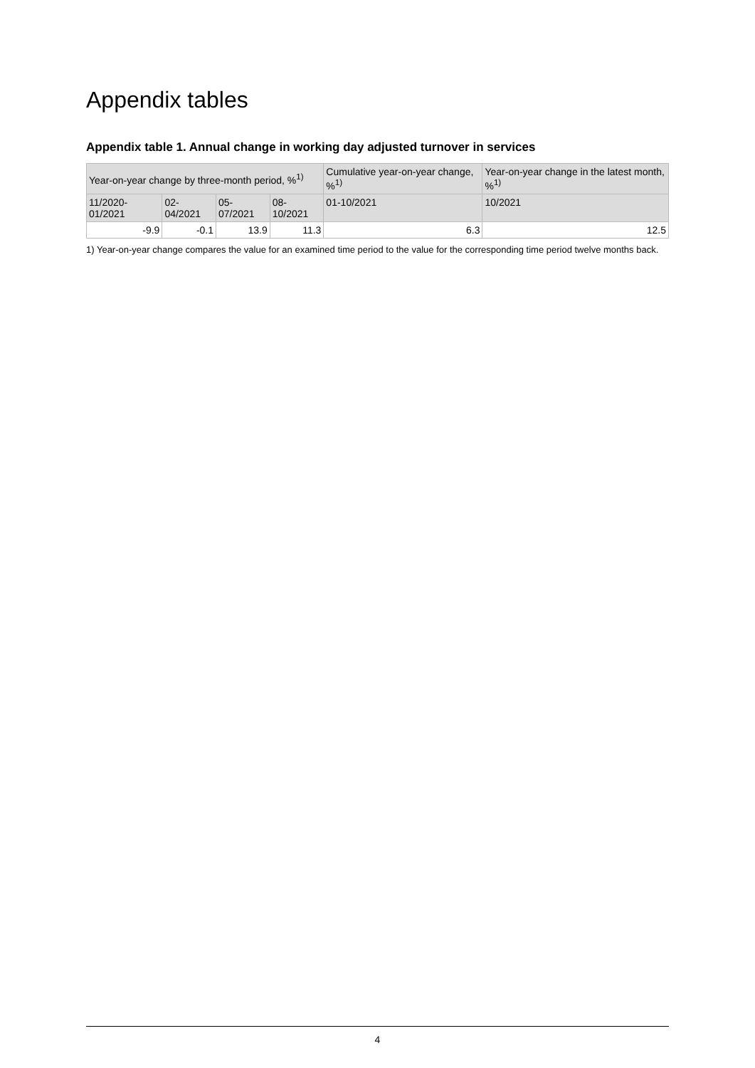Appendix tables
Appendix table 1. Annual change in working day adjusted turnover in services
| Year-on-year change by three-month period, %<sup>1)</sup> | | | | Cumulative year-on-year change, %<sup>1)</sup> | Year-on-year change in the latest month, %<sup>1)</sup> |
| --- | --- | --- | --- | --- | --- |
| 11/2020-01/2021 | 02-04/2021 | 05-07/2021 | 08-10/2021 | 01-10/2021 | 10/2021 |
| -9.9 | -0.1 | 13.9 | 11.3 | 6.3 | 12.5 |
1) Year-on-year change compares the value for an examined time period to the value for the corresponding time period twelve months back.
4